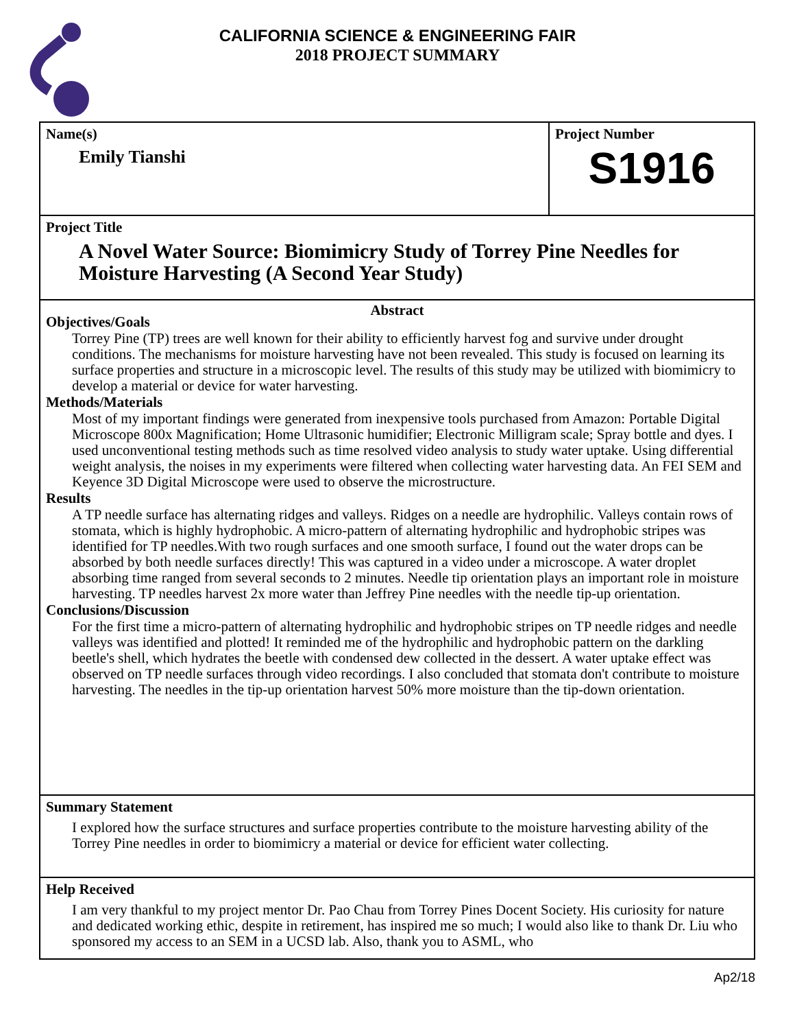CALIFORNIA SCIENCE & ENGINEERING FAIR
2018 PROJECT SUMMARY
Name(s)
Emily Tianshi
Project Number
S1916
Project Title
A Novel Water Source: Biomimicry Study of Torrey Pine Needles for Moisture Harvesting (A Second Year Study)
Abstract
Objectives/Goals
Torrey Pine (TP) trees are well known for their ability to efficiently harvest fog and survive under drought conditions. The mechanisms for moisture harvesting have not been revealed. This study is focused on learning its surface properties and structure in a microscopic level. The results of this study may be utilized with biomimicry to develop a material or device for water harvesting.
Methods/Materials
Most of my important findings were generated from inexpensive tools purchased from Amazon: Portable Digital Microscope 800x Magnification; Home Ultrasonic humidifier; Electronic Milligram scale; Spray bottle and dyes. I used unconventional testing methods such as time resolved video analysis to study water uptake. Using differential weight analysis, the noises in my experiments were filtered when collecting water harvesting data. An FEI SEM and Keyence 3D Digital Microscope were used to observe the microstructure.
Results
A TP needle surface has alternating ridges and valleys. Ridges on a needle are hydrophilic. Valleys contain rows of stomata, which is highly hydrophobic. A micro-pattern of alternating hydrophilic and hydrophobic stripes was identified for TP needles.With two rough surfaces and one smooth surface, I found out the water drops can be absorbed by both needle surfaces directly! This was captured in a video under a microscope. A water droplet absorbing time ranged from several seconds to 2 minutes. Needle tip orientation plays an important role in moisture harvesting. TP needles harvest 2x more water than Jeffrey Pine needles with the needle tip-up orientation.
Conclusions/Discussion
For the first time a micro-pattern of alternating hydrophilic and hydrophobic stripes on TP needle ridges and needle valleys was identified and plotted! It reminded me of the hydrophilic and hydrophobic pattern on the darkling beetle's shell, which hydrates the beetle with condensed dew collected in the dessert. A water uptake effect was observed on TP needle surfaces through video recordings. I also concluded that stomata don't contribute to moisture harvesting. The needles in the tip-up orientation harvest 50% more moisture than the tip-down orientation.
Summary Statement
I explored how the surface structures and surface properties contribute to the moisture harvesting ability of the Torrey Pine needles in order to biomimicry a material or device for efficient water collecting.
Help Received
I am very thankful to my project mentor Dr. Pao Chau from Torrey Pines Docent Society. His curiosity for nature and dedicated working ethic, despite in retirement, has inspired me so much; I would also like to thank Dr. Liu who sponsored my access to an SEM in a UCSD lab. Also, thank you to ASML, who
Ap2/18